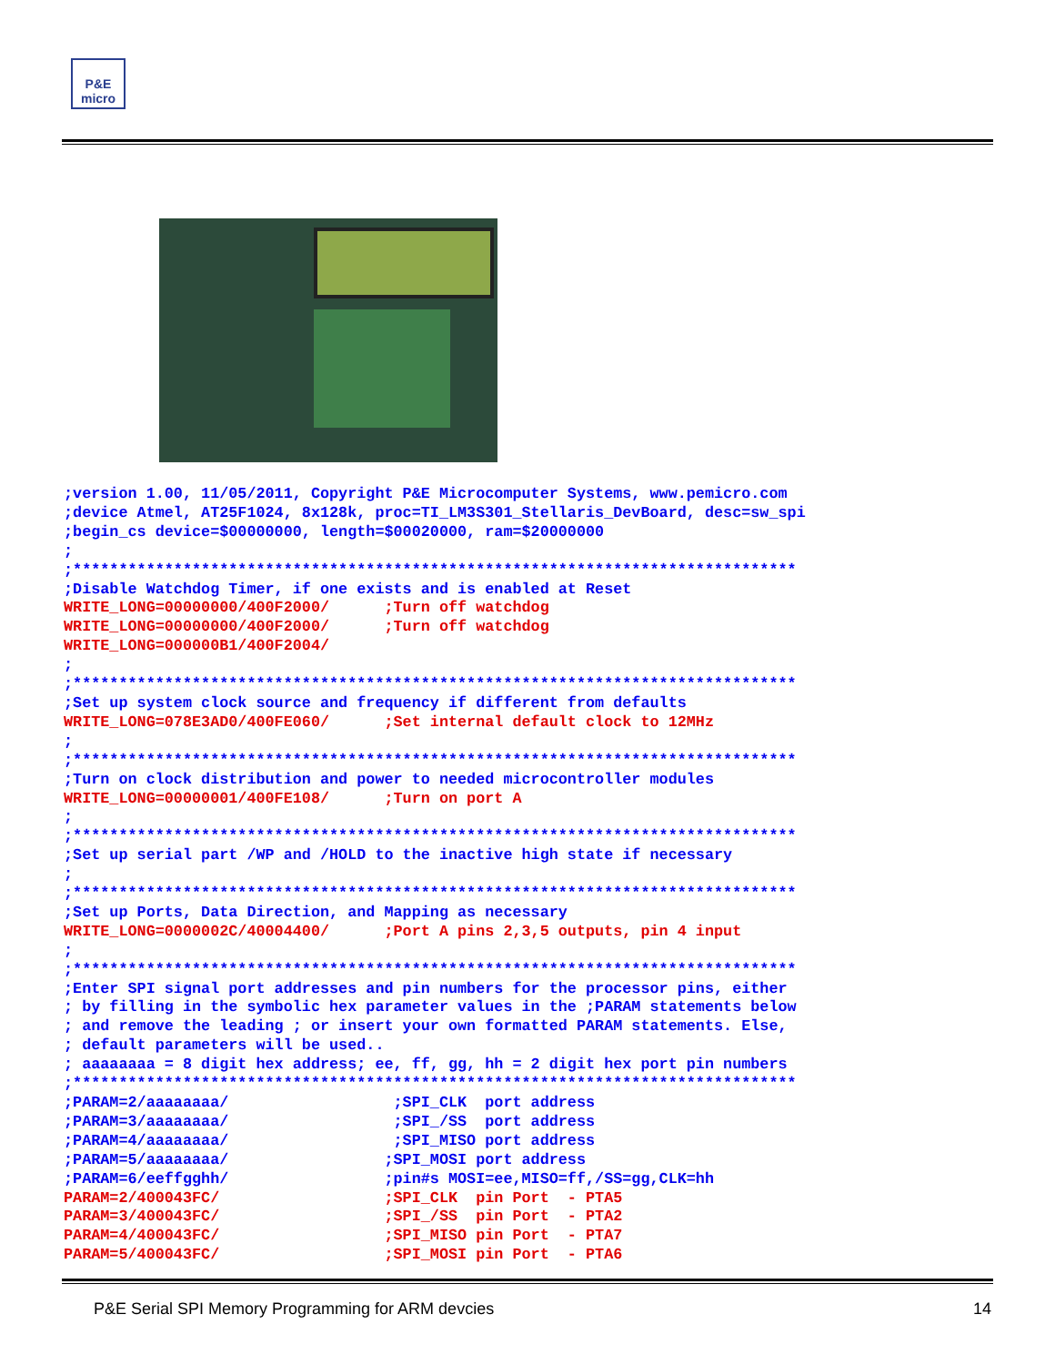P&E micro
;version 1.00, 11/05/2011, Copyright P&E Microcomputer Systems, www.pemicro.com
;device Atmel, AT25F1024, 8x128k, proc=TI_LM3S301_Stellaris_DevBoard, desc=sw_spi
;begin_cs device=$00000000, length=$00020000, ram=$20000000
;
;*******************************************************************************
;Disable Watchdog Timer, if one exists and is enabled at Reset
WRITE_LONG=00000000/400F2000/      ;Turn off watchdog
WRITE_LONG=00000000/400F2000/      ;Turn off watchdog
WRITE_LONG=000000B1/400F2004/
;
;*******************************************************************************
;Set up system clock source and frequency if different from defaults
WRITE_LONG=078E3AD0/400FE060/      ;Set internal default clock to 12MHz
;
;*******************************************************************************
;Turn on clock distribution and power to needed microcontroller modules
WRITE_LONG=00000001/400FE108/      ;Turn on port A
;
;*******************************************************************************
;Set up serial part /WP and /HOLD to the inactive high state if necessary
;
;*******************************************************************************
;Set up Ports, Data Direction, and Mapping as necessary
WRITE_LONG=0000002C/40004400/      ;Port A pins 2,3,5 outputs, pin 4 input
;
;*******************************************************************************
;Enter SPI signal port addresses and pin numbers for the processor pins, either
; by filling in the symbolic hex parameter values in the ;PARAM statements below
; and remove the leading ; or insert your own formatted PARAM statements. Else,
; default parameters will be used..
; aaaaaaaa = 8 digit hex address; ee, ff, gg, hh = 2 digit hex port pin numbers
;*******************************************************************************
;PARAM=2/aaaaaaaa/                  ;SPI_CLK  port address
;PARAM=3/aaaaaaaa/                  ;SPI_/SS  port address
;PARAM=4/aaaaaaaa/                  ;SPI_MISO port address
;PARAM=5/aaaaaaaa/                 ;SPI_MOSI port address
;PARAM=6/eeffgghh/                 ;pin#s MOSI=ee,MISO=ff,/SS=gg,CLK=hh
PARAM=2/400043FC/                  ;SPI_CLK  pin Port  - PTA5
PARAM=3/400043FC/                  ;SPI_/SS  pin Port  - PTA2
PARAM=4/400043FC/                  ;SPI_MISO pin Port  - PTA7
PARAM=5/400043FC/                  ;SPI_MOSI pin Port  - PTA6
P&E Serial SPI Memory Programming for ARM devcies 14